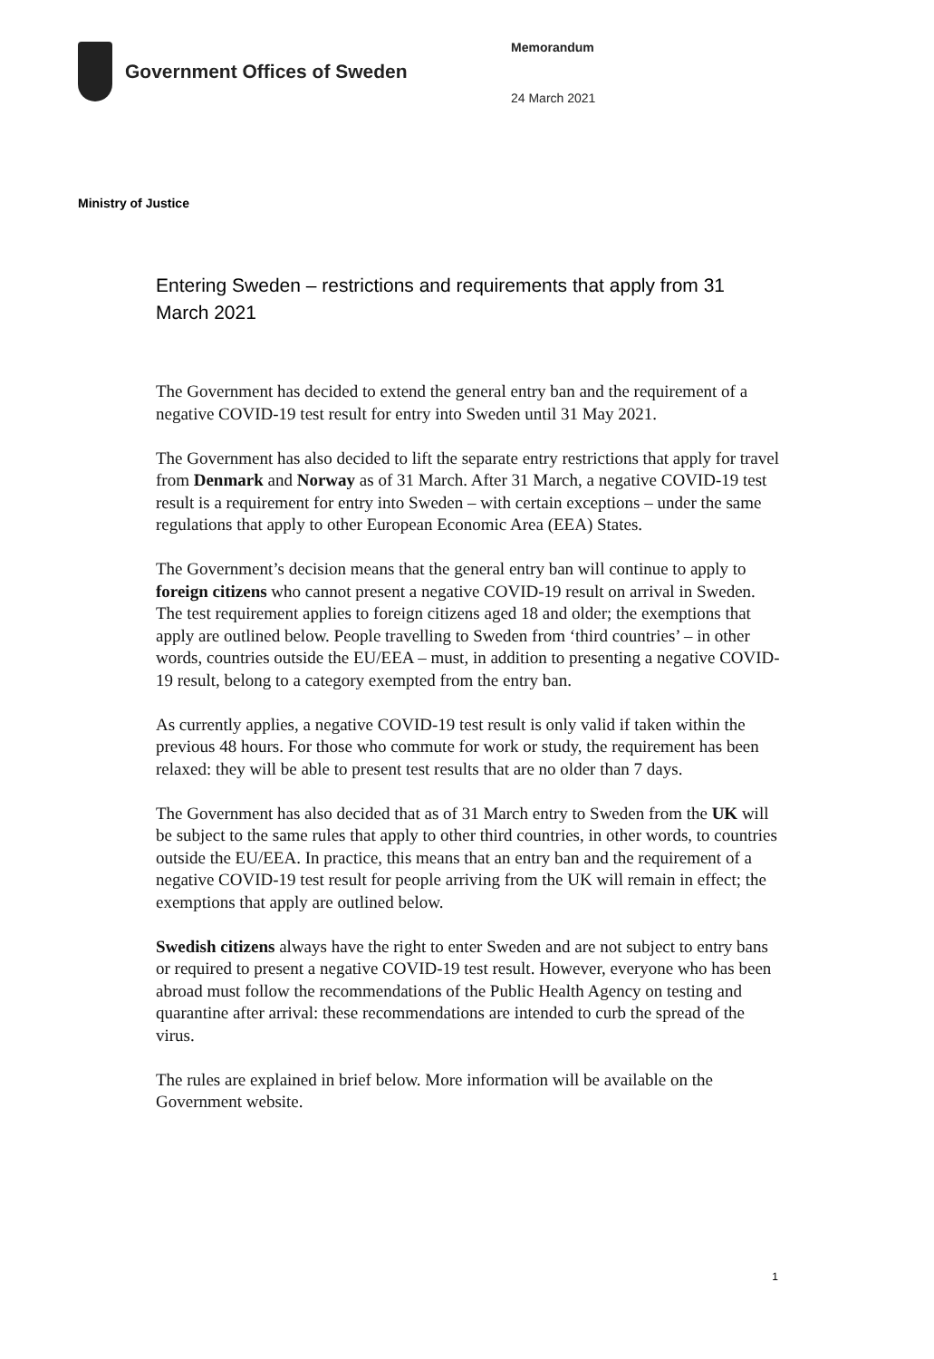Government Offices of Sweden
Memorandum
24 March 2021
Ministry of Justice
Entering Sweden – restrictions and requirements that apply from 31 March 2021
The Government has decided to extend the general entry ban and the requirement of a negative COVID-19 test result for entry into Sweden until 31 May 2021.
The Government has also decided to lift the separate entry restrictions that apply for travel from Denmark and Norway as of 31 March. After 31 March, a negative COVID-19 test result is a requirement for entry into Sweden – with certain exceptions – under the same regulations that apply to other European Economic Area (EEA) States.
The Government’s decision means that the general entry ban will continue to apply to foreign citizens who cannot present a negative COVID-19 result on arrival in Sweden. The test requirement applies to foreign citizens aged 18 and older; the exemptions that apply are outlined below. People travelling to Sweden from ‘third countries’ – in other words, countries outside the EU/EEA – must, in addition to presenting a negative COVID-19 result, belong to a category exempted from the entry ban.
As currently applies, a negative COVID-19 test result is only valid if taken within the previous 48 hours. For those who commute for work or study, the requirement has been relaxed: they will be able to present test results that are no older than 7 days.
The Government has also decided that as of 31 March entry to Sweden from the UK will be subject to the same rules that apply to other third countries, in other words, to countries outside the EU/EEA. In practice, this means that an entry ban and the requirement of a negative COVID-19 test result for people arriving from the UK will remain in effect; the exemptions that apply are outlined below.
Swedish citizens always have the right to enter Sweden and are not subject to entry bans or required to present a negative COVID-19 test result. However, everyone who has been abroad must follow the recommendations of the Public Health Agency on testing and quarantine after arrival: these recommendations are intended to curb the spread of the virus.
The rules are explained in brief below. More information will be available on the Government website.
1